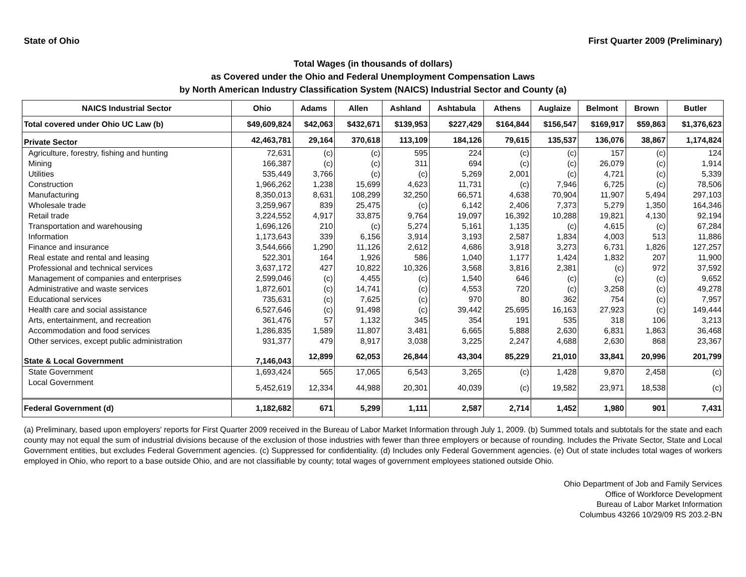State of Ohio First Quarter 2009 (Preliminary)
Total Wages (in thousands of dollars)
as Covered under the Ohio and Federal Unemployment Compensation Laws
by North American Industry Classification System (NAICS) Industrial Sector and County (a)
| NAICS Industrial Sector | Ohio | Adams | Allen | Ashland | Ashtabula | Athens | Auglaize | Belmont | Brown | Butler |
| --- | --- | --- | --- | --- | --- | --- | --- | --- | --- | --- |
| Total covered under Ohio UC Law (b) | $49,609,824 | $42,063 | $432,671 | $139,953 | $227,429 | $164,844 | $156,547 | $169,917 | $59,863 | $1,376,623 |
| Private Sector | 42,463,781 | 29,164 | 370,618 | 113,109 | 184,126 | 79,615 | 135,537 | 136,076 | 38,867 | 1,174,824 |
| Agriculture, forestry, fishing and hunting | 72,631 | (c) | (c) | 595 | 224 | (c) | (c) | 157 | (c) | 124 |
| Mining | 166,387 | (c) | (c) | 311 | 694 | (c) | (c) | 26,079 | (c) | 1,914 |
| Utilities | 535,449 | 3,766 | (c) | (c) | 5,269 | 2,001 | (c) | 4,721 | (c) | 5,339 |
| Construction | 1,966,262 | 1,238 | 15,699 | 4,623 | 11,731 | (c) | 7,946 | 6,725 | (c) | 78,506 |
| Manufacturing | 8,350,013 | 8,631 | 108,299 | 32,250 | 66,571 | 4,638 | 70,904 | 11,907 | 5,494 | 297,103 |
| Wholesale trade | 3,259,967 | 839 | 25,475 | (c) | 6,142 | 2,406 | 7,373 | 5,279 | 1,350 | 164,346 |
| Retail trade | 3,224,552 | 4,917 | 33,875 | 9,764 | 19,097 | 16,392 | 10,288 | 19,821 | 4,130 | 92,194 |
| Transportation and warehousing | 1,696,126 | 210 | (c) | 5,274 | 5,161 | 1,135 | (c) | 4,615 | (c) | 67,284 |
| Information | 1,173,643 | 339 | 6,156 | 3,914 | 3,193 | 2,587 | 1,834 | 4,003 | 513 | 11,886 |
| Finance and insurance | 3,544,666 | 1,290 | 11,126 | 2,612 | 4,686 | 3,918 | 3,273 | 6,731 | 1,826 | 127,257 |
| Real estate and rental and leasing | 522,301 | 164 | 1,926 | 586 | 1,040 | 1,177 | 1,424 | 1,832 | 207 | 11,900 |
| Professional and technical services | 3,637,172 | 427 | 10,822 | 10,326 | 3,568 | 3,816 | 2,381 | (c) | 972 | 37,592 |
| Management of companies and enterprises | 2,599,046 | (c) | 4,455 | (c) | 1,540 | 646 | (c) | (c) | (c) | 9,652 |
| Administrative and waste services | 1,872,601 | (c) | 14,741 | (c) | 4,553 | 720 | (c) | 3,258 | (c) | 49,278 |
| Educational services | 735,631 | (c) | 7,625 | (c) | 970 | 80 | 362 | 754 | (c) | 7,957 |
| Health care and social assistance | 6,527,646 | (c) | 91,498 | (c) | 39,442 | 25,695 | 16,163 | 27,923 | (c) | 149,444 |
| Arts, entertainment, and recreation | 361,476 | 57 | 1,132 | 345 | 354 | 191 | 535 | 318 | 106 | 3,213 |
| Accommodation and food services | 1,286,835 | 1,589 | 11,807 | 3,481 | 6,665 | 5,888 | 2,630 | 6,831 | 1,863 | 36,468 |
| Other services, except public administration | 931,377 | 479 | 8,917 | 3,038 | 3,225 | 2,247 | 4,688 | 2,630 | 868 | 23,367 |
| State & Local Government | 7,146,043 | 12,899 | 62,053 | 26,844 | 43,304 | 85,229 | 21,010 | 33,841 | 20,996 | 201,799 |
| State Government | 1,693,424 | 565 | 17,065 | 6,543 | 3,265 | (c) | 1,428 | 9,870 | 2,458 | (c) |
| Local Government | 5,452,619 | 12,334 | 44,988 | 20,301 | 40,039 | (c) | 19,582 | 23,971 | 18,538 | (c) |
| Federal Government (d) | 1,182,682 | 671 | 5,299 | 1,111 | 2,587 | 2,714 | 1,452 | 1,980 | 901 | 7,431 |
(a) Preliminary, based upon employers' reports for First Quarter 2009 received in the Bureau of Labor Market Information through July 1, 2009. (b) Summed totals and subtotals for the state and each county may not equal the sum of industrial divisions because of the exclusion of those industries with fewer than three employers or because of rounding. Includes the Private Sector, State and Local Government entities, but excludes Federal Government agencies. (c) Suppressed for confidentiality. (d) Includes only Federal Government agencies. (e) Out of state includes total wages of workers employed in Ohio, who report to a base outside Ohio, and are not classifiable by county; total wages of government employees stationed outside Ohio.
Ohio Department of Job and Family Services
Office of Workforce Development
Bureau of Labor Market Information
Columbus 43266 10/29/09 RS 203.2-BN